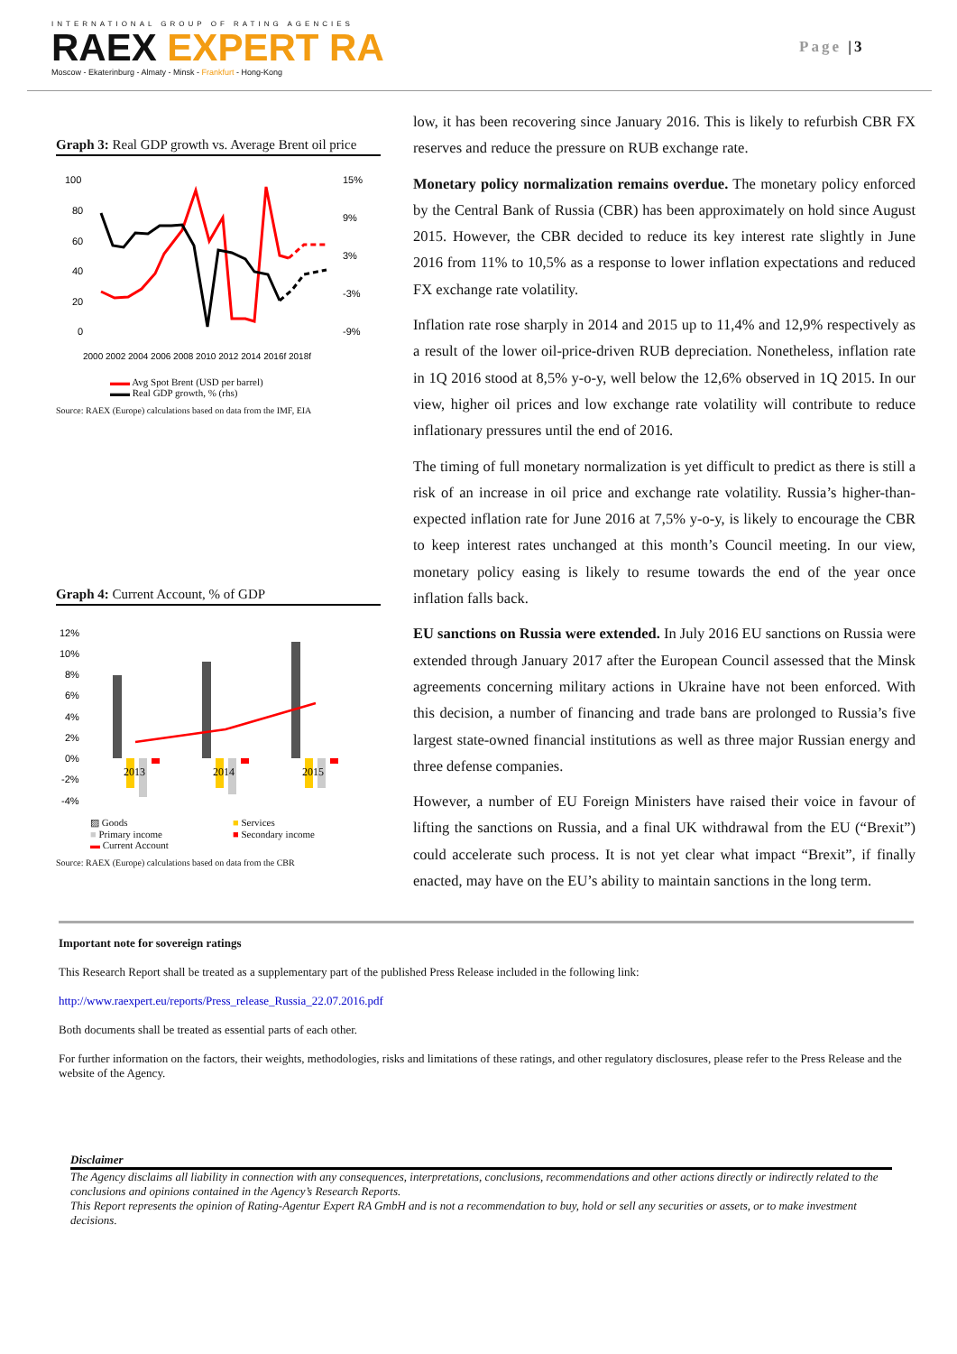INTERNATIONAL GROUP OF RATING AGENCIES
RAEX EXPERT RA
Moscow - Ekaterinburg - Almaty - Minsk - Frankfurt - Hong-Kong
Page |3
Graph 3: Real GDP growth vs. Average Brent oil price
100
80
60
40
20
0
15%
9%
3%
-3%
-9%
2000 2002 2004 2006 2008 2010 2012 2014 2016f 2018f
▬▬ Avg Spot Brent (USD per barrel)
▬▬ Real GDP growth, % (rhs)
Source: RAEX (Europe) calculations based on data from the IMF, EIA
Graph 4: Current Account, % of GDP
12%
10%
8%
6%
4%
2%
0%
-2%
-4%
2013
2014
2015
▨ Goods ■ Services ■ Primary income ■ Secondary income ▬ Current Account
Source: RAEX (Europe) calculations based on data from the CBR
low, it has been recovering since January 2016. This is likely to refurbish CBR FX reserves and reduce the pressure on RUB exchange rate.
Monetary policy normalization remains overdue. The monetary policy enforced by the Central Bank of Russia (CBR) has been approximately on hold since August 2015. However, the CBR decided to reduce its key interest rate slightly in June 2016 from 11% to 10,5% as a response to lower inflation expectations and reduced FX exchange rate volatility.
Inflation rate rose sharply in 2014 and 2015 up to 11,4% and 12,9% respectively as a result of the lower oil-price-driven RUB depreciation. Nonetheless, inflation rate in 1Q 2016 stood at 8,5% y-o-y, well below the 12,6% observed in 1Q 2015. In our view, higher oil prices and low exchange rate volatility will contribute to reduce inflationary pressures until the end of 2016.
The timing of full monetary normalization is yet difficult to predict as there is still a risk of an increase in oil price and exchange rate volatility. Russia’s higher-than-expected inflation rate for June 2016 at 7,5% y-o-y, is likely to encourage the CBR to keep interest rates unchanged at this month’s Council meeting. In our view, monetary policy easing is likely to resume towards the end of the year once inflation falls back.
EU sanctions on Russia were extended. In July 2016 EU sanctions on Russia were extended through January 2017 after the European Council assessed that the Minsk agreements concerning military actions in Ukraine have not been enforced. With this decision, a number of financing and trade bans are prolonged to Russia’s five largest state-owned financial institutions as well as three major Russian energy and three defense companies.
However, a number of EU Foreign Ministers have raised their voice in favour of lifting the sanctions on Russia, and a final UK withdrawal from the EU (“Brexit”) could accelerate such process. It is not yet clear what impact “Brexit”, if finally enacted, may have on the EU’s ability to maintain sanctions in the long term.
Important note for sovereign ratings
This Research Report shall be treated as a supplementary part of the published Press Release included in the following link:
http://www.raexpert.eu/reports/Press_release_Russia_22.07.2016.pdf
Both documents shall be treated as essential parts of each other.
For further information on the factors, their weights, methodologies, risks and limitations of these ratings, and other regulatory disclosures, please refer to the Press Release and the website of the Agency.
Disclaimer
The Agency disclaims all liability in connection with any consequences, interpretations, conclusions, recommendations and other actions directly or indirectly related to the conclusions and opinions contained in the Agency’s Research Reports.
This Report represents the opinion of Rating-Agentur Expert RA GmbH and is not a recommendation to buy, hold or sell any securities or assets, or to make investment decisions.